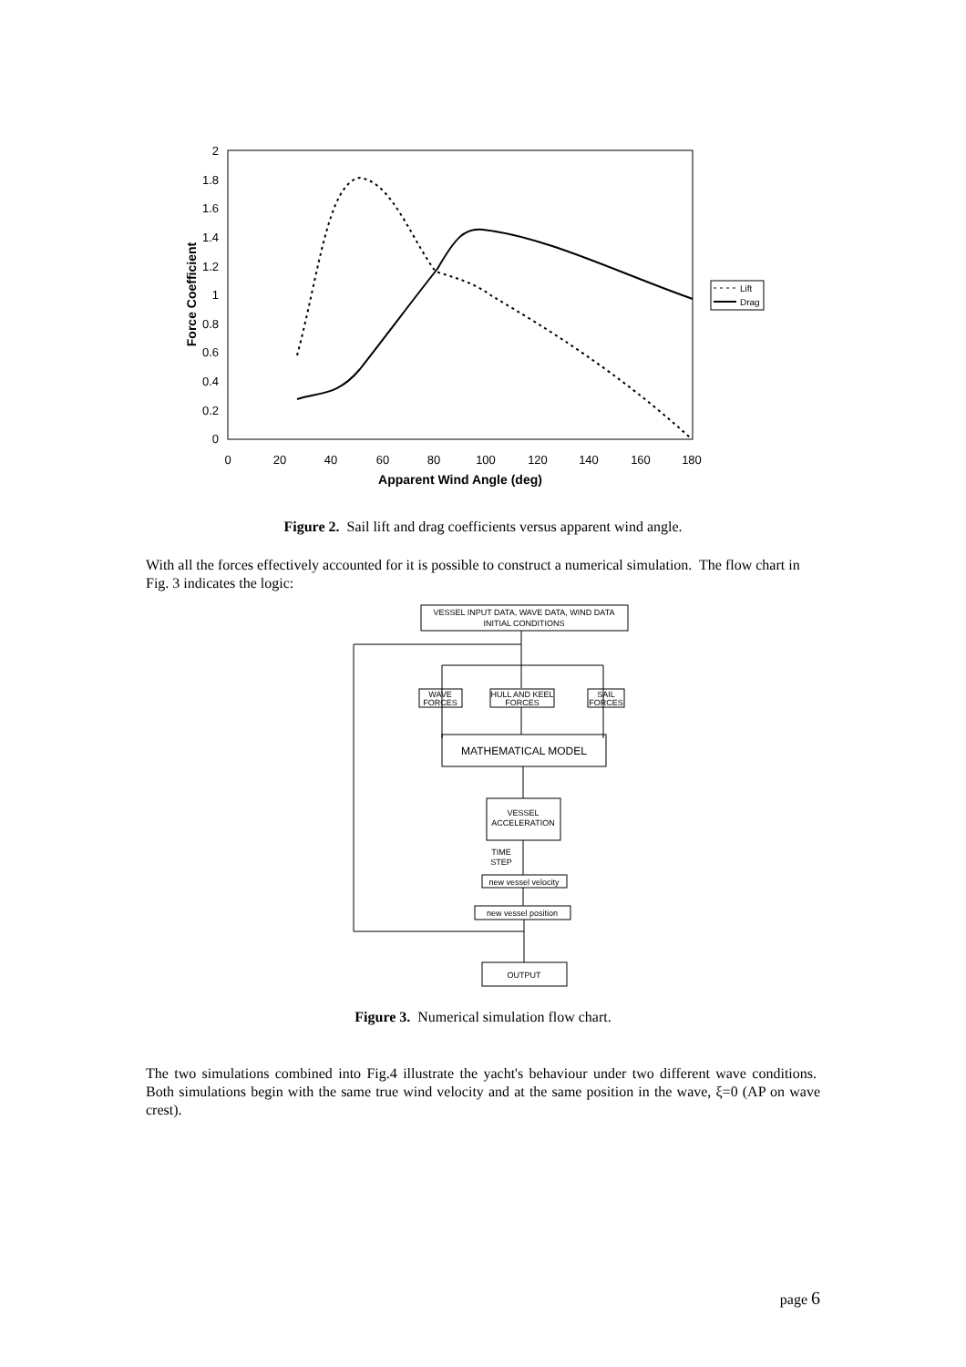0
0.2
0.4
0.6
0.8
1
1.2
1.4
1.6
1.8
2
0
20
40
60
80
100
120
140
160
180
Apparent Wind Angle (deg)
Force Coefficient
Lift
Drag
Figure 2. Sail lift and drag coefficients versus apparent wind angle.
With all the forces effectively accounted for it is possible to construct a numerical simulation. The flow chart in Fig. 3 indicates the logic:
VESSEL INPUT DATA, WAVE DATA, WIND DATA
INITIAL CONDITIONS
WAVE
FORCES
HULL AND KEEL
FORCES
SAIL
FORCES
MATHEMATICAL MODEL
VESSEL
ACCELERATION
TIME
STEP
new vessel velocity
new vessel position
OUTPUT
Figure 3. Numerical simulation flow chart.
The two simulations combined into Fig.4 illustrate the yacht's behaviour under two different wave conditions. Both simulations begin with the same true wind velocity and at the same position in the wave, ξ=0 (AP on wave crest).
page 6